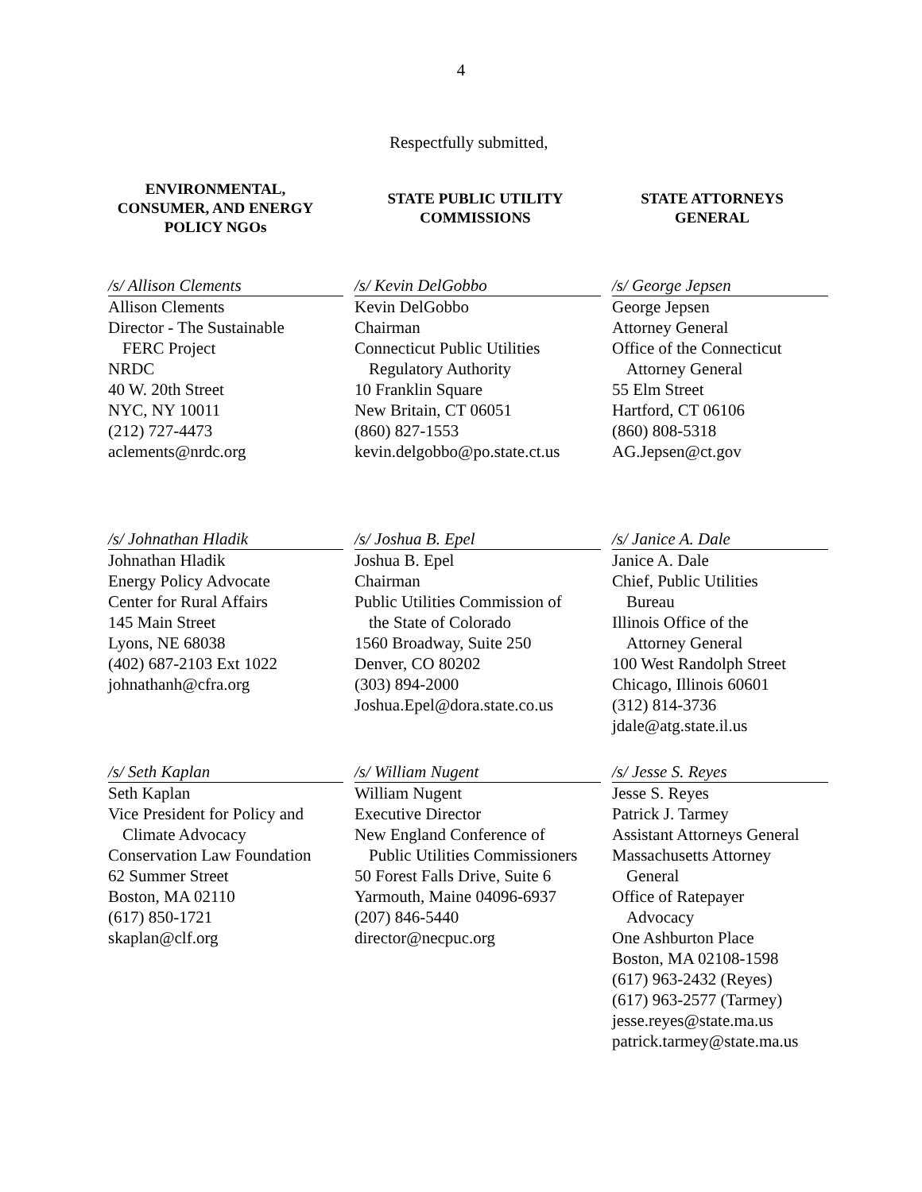4
Respectfully submitted,
ENVIRONMENTAL,
CONSUMER, AND ENERGY
POLICY NGOs
STATE PUBLIC UTILITY
COMMISSIONS
STATE ATTORNEYS
GENERAL
/s/ Allison Clements
Allison Clements
Director - The Sustainable
FERC Project
NRDC
40 W. 20th Street
NYC, NY 10011
(212) 727-4473
aclements@nrdc.org
/s/ Kevin DelGobbo
Kevin DelGobbo
Chairman
Connecticut Public Utilities
Regulatory Authority
10 Franklin Square
New Britain, CT 06051
(860) 827-1553
kevin.delgobbo@po.state.ct.us
/s/ George Jepsen
George Jepsen
Attorney General
Office of the Connecticut
Attorney General
55 Elm Street
Hartford, CT 06106
(860) 808-5318
AG.Jepsen@ct.gov
/s/ Johnathan Hladik
Johnathan Hladik
Energy Policy Advocate
Center for Rural Affairs
145 Main Street
Lyons, NE 68038
(402) 687-2103 Ext 1022
johnathanh@cfra.org
/s/ Joshua B. Epel
Joshua B. Epel
Chairman
Public Utilities Commission of
the State of Colorado
1560 Broadway, Suite 250
Denver, CO 80202
(303) 894-2000
Joshua.Epel@dora.state.co.us
/s/ Janice A. Dale
Janice A. Dale
Chief, Public Utilities
Bureau
Illinois Office of the
Attorney General
100 West Randolph Street
Chicago, Illinois 60601
(312) 814-3736
jdale@atg.state.il.us
/s/ Seth Kaplan
Seth Kaplan
Vice President for Policy and
Climate Advocacy
Conservation Law Foundation
62 Summer Street
Boston, MA 02110
(617) 850-1721
skaplan@clf.org
/s/ William Nugent
William Nugent
Executive Director
New England Conference of
Public Utilities Commissioners
50 Forest Falls Drive, Suite 6
Yarmouth, Maine 04096-6937
(207) 846-5440
director@necpuc.org
/s/ Jesse S. Reyes
Jesse S. Reyes
Patrick J. Tarmey
Assistant Attorneys General
Massachusetts Attorney
General
Office of Ratepayer
Advocacy
One Ashburton Place
Boston, MA 02108-1598
(617) 963-2432 (Reyes)
(617) 963-2577 (Tarmey)
jesse.reyes@state.ma.us
patrick.tarmey@state.ma.us